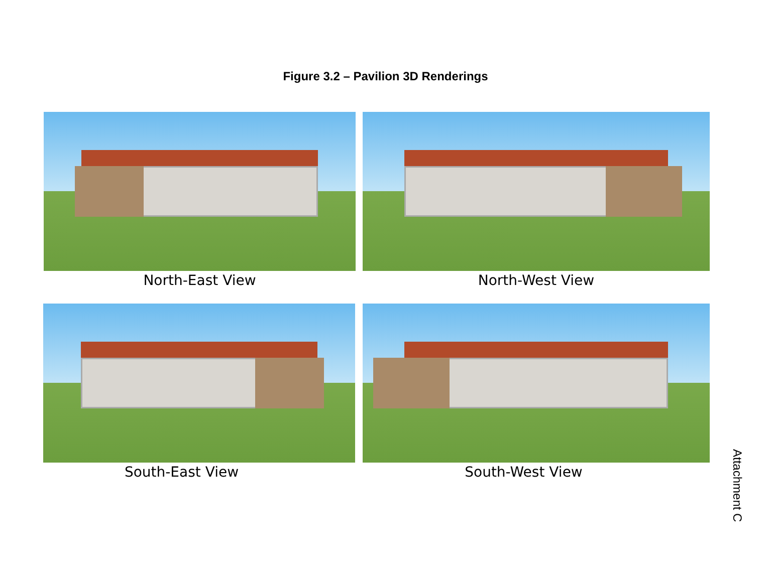Figure 3.2 – Pavilion 3D Renderings
North-East View North-West View
South-East View South-West View
Attachment C